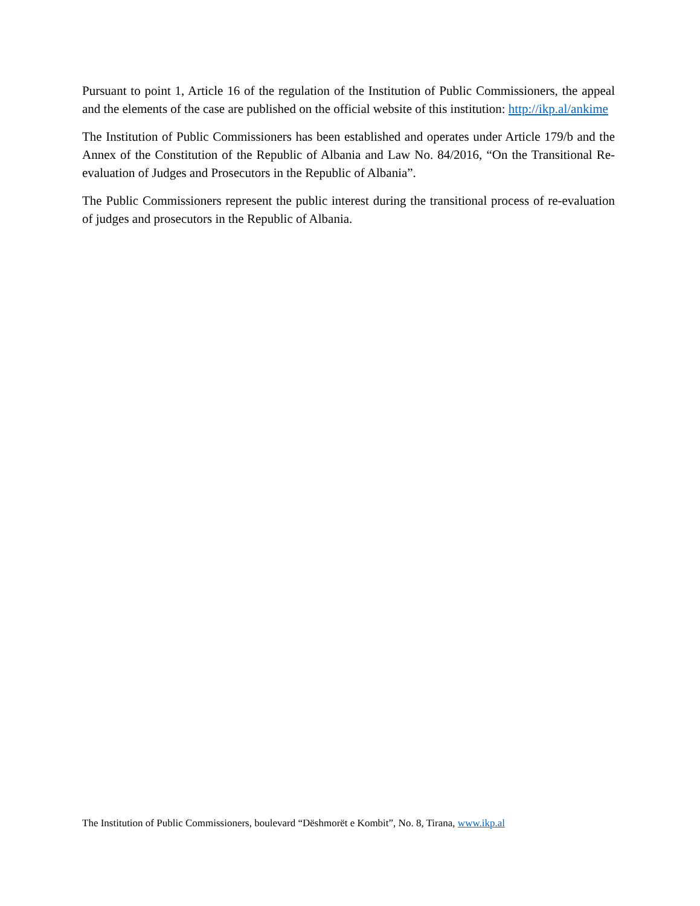Pursuant to point 1, Article 16 of the regulation of the Institution of Public Commissioners, the appeal and the elements of the case are published on the official website of this institution: http://ikp.al/ankime
The Institution of Public Commissioners has been established and operates under Article 179/b and the Annex of the Constitution of the Republic of Albania and Law No. 84/2016, “On the Transitional Re-evaluation of Judges and Prosecutors in the Republic of Albania”.
The Public Commissioners represent the public interest during the transitional process of re-evaluation of judges and prosecutors in the Republic of Albania.
The Institution of Public Commissioners, boulevard “Dëshmorët e Kombit”, No. 8, Tirana, www.ikp.al